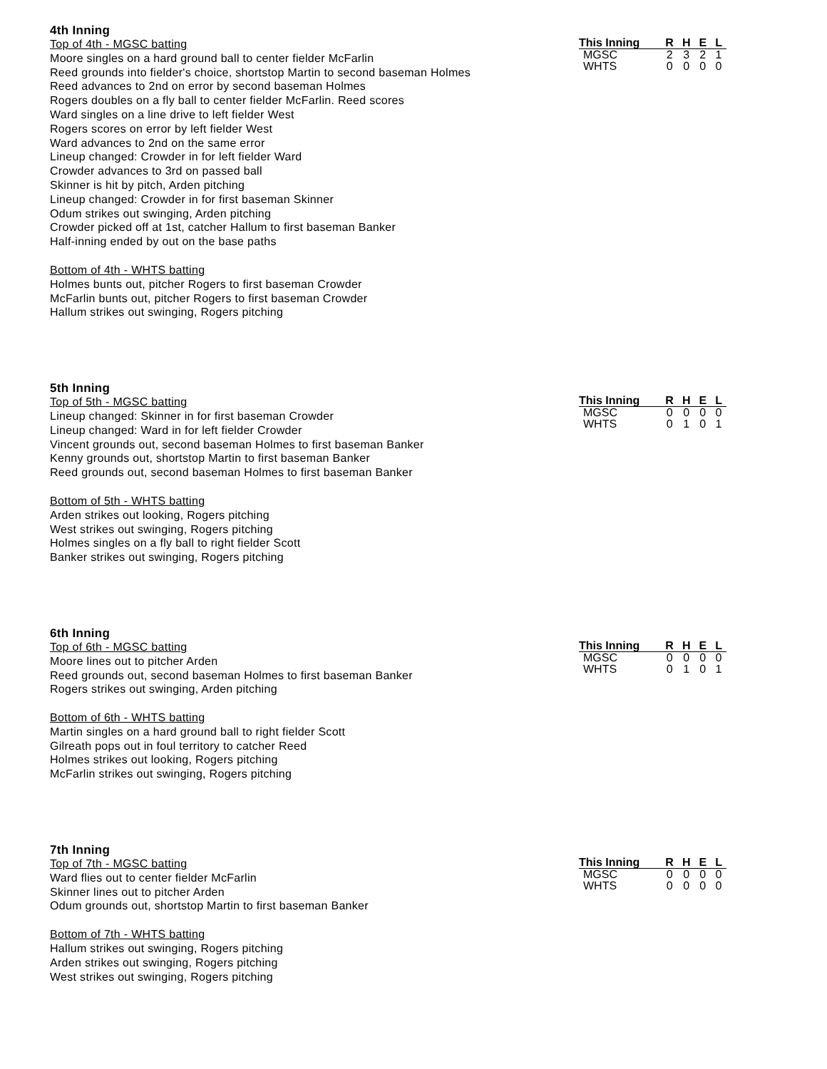4th Inning
Top of 4th - MGSC batting
Moore singles on a hard ground ball to center fielder McFarlin
Reed grounds into fielder's choice, shortstop Martin to second baseman Holmes
Reed advances to 2nd on error by second baseman Holmes
Rogers doubles on a fly ball to center fielder McFarlin. Reed scores
Ward singles on a line drive to left fielder West
Rogers scores on error by left fielder West
Ward advances to 2nd on the same error
Lineup changed: Crowder in for left fielder Ward
Crowder advances to 3rd on passed ball
Skinner is hit by pitch, Arden pitching
Lineup changed: Crowder in for first baseman Skinner
Odum strikes out swinging, Arden pitching
Crowder picked off at 1st, catcher Hallum to first baseman Banker
Half-inning ended by out on the base paths
Bottom of 4th - WHTS batting
Holmes bunts out, pitcher Rogers to first baseman Crowder
McFarlin bunts out, pitcher Rogers to first baseman Crowder
Hallum strikes out swinging, Rogers pitching
| This Inning | R | H | E | L |
| --- | --- | --- | --- | --- |
| MGSC | 2 | 3 | 2 | 1 |
| WHTS | 0 | 0 | 0 | 0 |
5th Inning
Top of 5th - MGSC batting
Lineup changed: Skinner in for first baseman Crowder
Lineup changed: Ward in for left fielder Crowder
Vincent grounds out, second baseman Holmes to first baseman Banker
Kenny grounds out, shortstop Martin to first baseman Banker
Reed grounds out, second baseman Holmes to first baseman Banker
Bottom of 5th - WHTS batting
Arden strikes out looking, Rogers pitching
West strikes out swinging, Rogers pitching
Holmes singles on a fly ball to right fielder Scott
Banker strikes out swinging, Rogers pitching
| This Inning | R | H | E | L |
| --- | --- | --- | --- | --- |
| MGSC | 0 | 0 | 0 | 0 |
| WHTS | 0 | 1 | 0 | 1 |
6th Inning
Top of 6th - MGSC batting
Moore lines out to pitcher Arden
Reed grounds out, second baseman Holmes to first baseman Banker
Rogers strikes out swinging, Arden pitching
Bottom of 6th - WHTS batting
Martin singles on a hard ground ball to right fielder Scott
Gilreath pops out in foul territory to catcher Reed
Holmes strikes out looking, Rogers pitching
McFarlin strikes out swinging, Rogers pitching
| This Inning | R | H | E | L |
| --- | --- | --- | --- | --- |
| MGSC | 0 | 0 | 0 | 0 |
| WHTS | 0 | 1 | 0 | 1 |
7th Inning
Top of 7th - MGSC batting
Ward flies out to center fielder McFarlin
Skinner lines out to pitcher Arden
Odum grounds out, shortstop Martin to first baseman Banker
Bottom of 7th - WHTS batting
Hallum strikes out swinging, Rogers pitching
Arden strikes out swinging, Rogers pitching
West strikes out swinging, Rogers pitching
| This Inning | R | H | E | L |
| --- | --- | --- | --- | --- |
| MGSC | 0 | 0 | 0 | 0 |
| WHTS | 0 | 0 | 0 | 0 |